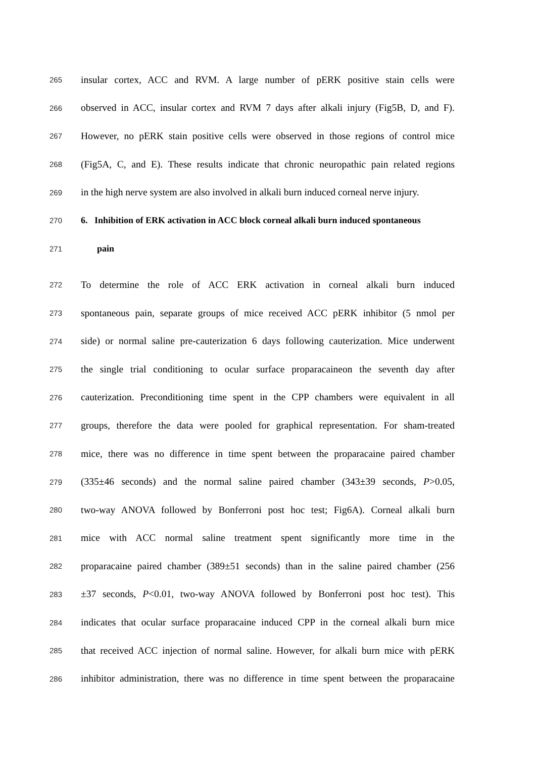265 insular cortex, ACC and RVM. A large number of pERK positive stain cells were
266 observed in ACC, insular cortex and RVM 7 days after alkali injury (Fig5B, D, and F).
267 However, no pERK stain positive cells were observed in those regions of control mice
268 (Fig5A, C, and E). These results indicate that chronic neuropathic pain related regions
269 in the high nerve system are also involved in alkali burn induced corneal nerve injury.
270 6. Inhibition of ERK activation in ACC block corneal alkali burn induced spontaneous
271 pain
272 To determine the role of ACC ERK activation in corneal alkali burn induced
273 spontaneous pain, separate groups of mice received ACC pERK inhibitor (5 nmol per
274 side) or normal saline pre-cauterization 6 days following cauterization. Mice underwent
275 the single trial conditioning to ocular surface proparacaineon the seventh day after
276 cauterization. Preconditioning time spent in the CPP chambers were equivalent in all
277 groups, therefore the data were pooled for graphical representation. For sham-treated
278 mice, there was no difference in time spent between the proparacaine paired chamber
279 (335±46 seconds) and the normal saline paired chamber (343±39 seconds, P>0.05,
280 two-way ANOVA followed by Bonferroni post hoc test; Fig6A). Corneal alkali burn
281 mice with ACC normal saline treatment spent significantly more time in the
282 proparacaine paired chamber (389±51 seconds) than in the saline paired chamber (256
283 ±37 seconds, P<0.01, two-way ANOVA followed by Bonferroni post hoc test). This
284 indicates that ocular surface proparacaine induced CPP in the corneal alkali burn mice
285 that received ACC injection of normal saline. However, for alkali burn mice with pERK
286 inhibitor administration, there was no difference in time spent between the proparacaine